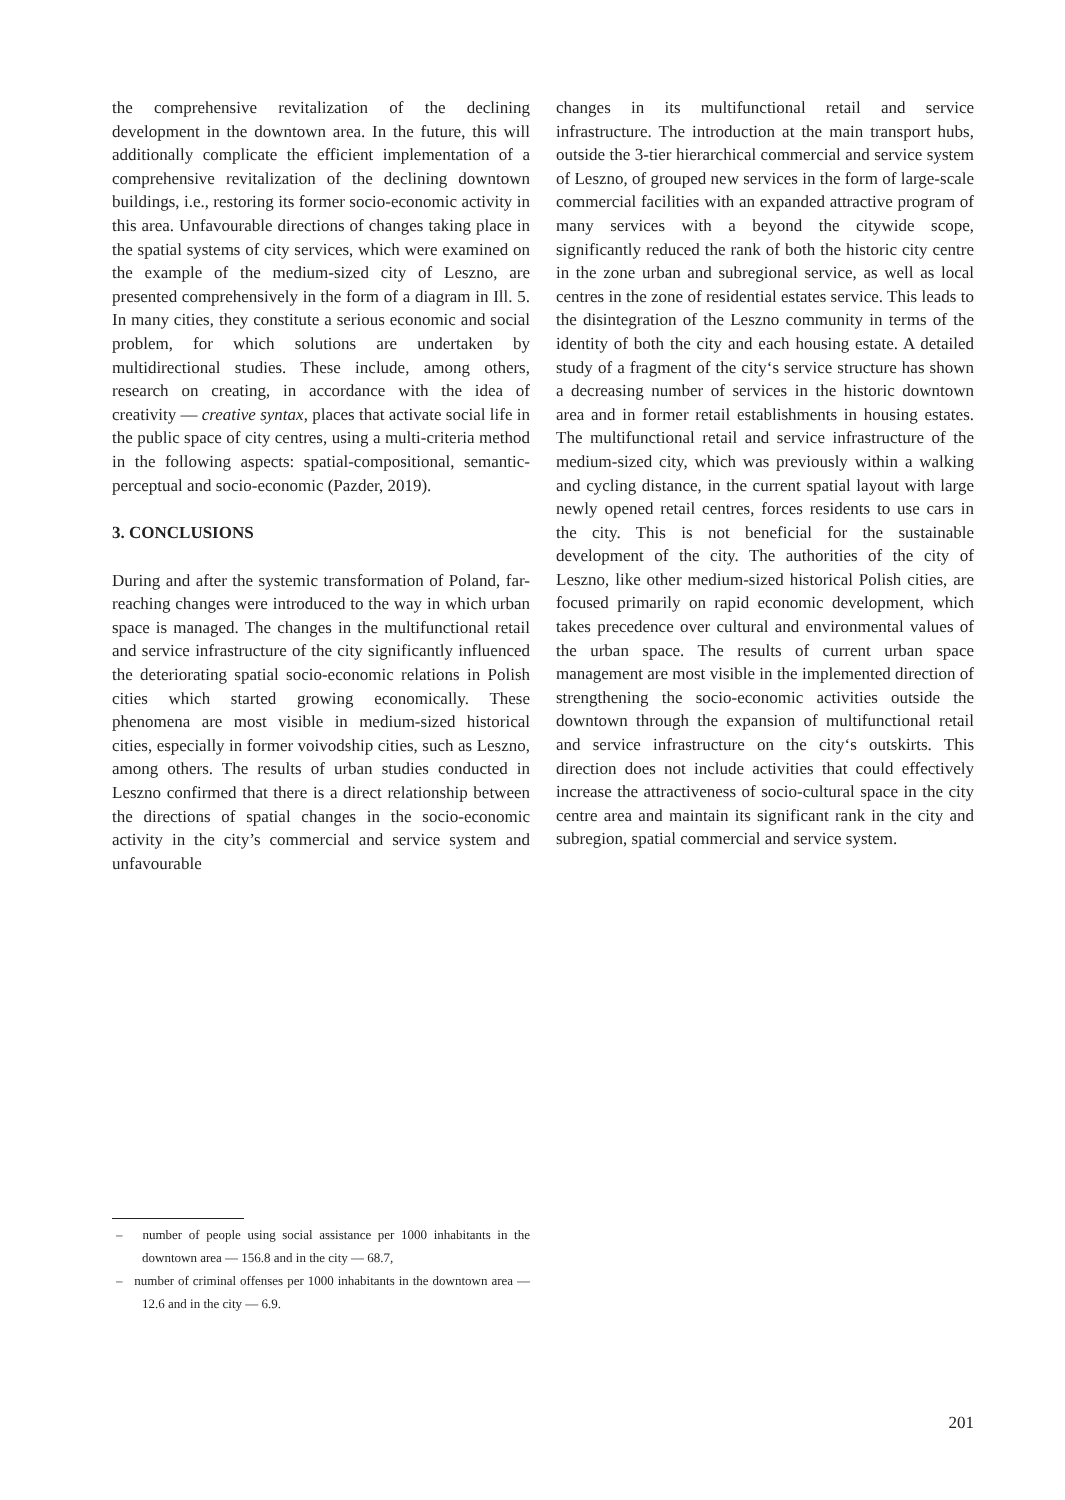the comprehensive revitalization of the declining development in the downtown area. In the future, this will additionally complicate the efficient implementation of a comprehensive revitalization of the declining downtown buildings, i.e., restoring its former socio-economic activity in this area. Unfavourable directions of changes taking place in the spatial systems of city services, which were examined on the example of the medium-sized city of Leszno, are presented comprehensively in the form of a diagram in Ill. 5. In many cities, they constitute a serious economic and social problem, for which solutions are undertaken by multidirectional studies. These include, among others, research on creating, in accordance with the idea of creativity — creative syntax, places that activate social life in the public space of city centres, using a multi-criteria method in the following aspects: spatial-compositional, semantic-perceptual and socio-economic (Pazder, 2019).
3. CONCLUSIONS
During and after the systemic transformation of Poland, far-reaching changes were introduced to the way in which urban space is managed. The changes in the multifunctional retail and service infrastructure of the city significantly influenced the deteriorating spatial socio-economic relations in Polish cities which started growing economically. These phenomena are most visible in medium-sized historical cities, especially in former voivodship cities, such as Leszno, among others. The results of urban studies conducted in Leszno confirmed that there is a direct relationship between the directions of spatial changes in the socio-economic activity in the city’s commercial and service system and unfavourable
changes in its multifunctional retail and service infrastructure. The introduction at the main transport hubs, outside the 3-tier hierarchical commercial and service system of Leszno, of grouped new services in the form of large-scale commercial facilities with an expanded attractive program of many services with a beyond the citywide scope, significantly reduced the rank of both the historic city centre in the zone urban and subregional service, as well as local centres in the zone of residential estates service. This leads to the disintegration of the Leszno community in terms of the identity of both the city and each housing estate. A detailed study of a fragment of the city‘s service structure has shown a decreasing number of services in the historic downtown area and in former retail establishments in housing estates. The multifunctional retail and service infrastructure of the medium-sized city, which was previously within a walking and cycling distance, in the current spatial layout with large newly opened retail centres, forces residents to use cars in the city. This is not beneficial for the sustainable development of the city. The authorities of the city of Leszno, like other medium-sized historical Polish cities, are focused primarily on rapid economic development, which takes precedence over cultural and environmental values of the urban space. The results of current urban space management are most visible in the implemented direction of strengthening the socio-economic activities outside the downtown through the expansion of multifunctional retail and service infrastructure on the city‘s outskirts. This direction does not include activities that could effectively increase the attractiveness of socio-cultural space in the city centre area and maintain its significant rank in the city and subregion, spatial commercial and service system.
– number of people using social assistance per 1000 inhabitants in the downtown area — 156.8 and in the city — 68.7,
– number of criminal offenses per 1000 inhabitants in the downtown area — 12.6 and in the city — 6.9.
201